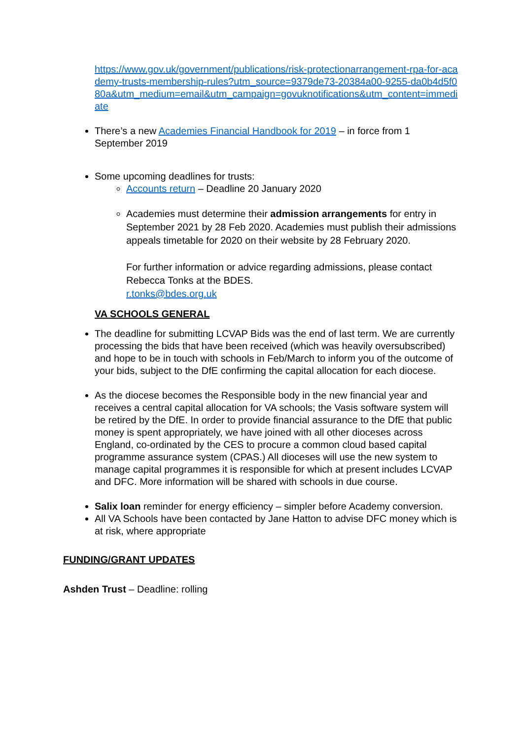https://www.gov.uk/government/publications/risk-protectionarrangement-rpa-for-academy-trusts-membership-rules?utm_source=9379de73-20384a00-9255-da0b4d5f080a&utm_medium=email&utm_campaign=govuknotifications&utm_content=immediate
There’s a new Academies Financial Handbook for 2019 – in force from 1 September 2019
Some upcoming deadlines for trusts:
Accounts return – Deadline 20 January 2020
Academies must determine their admission arrangements for entry in September 2021 by 28 Feb 2020. Academies must publish their admissions appeals timetable for 2020 on their website by 28 February 2020.
For further information or advice regarding admissions, please contact Rebecca Tonks at the BDES.
r.tonks@bdes.org.uk
VA SCHOOLS GENERAL
The deadline for submitting LCVAP Bids was the end of last term. We are currently processing the bids that have been received (which was heavily oversubscribed) and hope to be in touch with schools in Feb/March to inform you of the outcome of your bids, subject to the DfE confirming the capital allocation for each diocese.
As the diocese becomes the Responsible body in the new financial year and receives a central capital allocation for VA schools; the Vasis software system will be retired by the DfE. In order to provide financial assurance to the DfE that public money is spent appropriately, we have joined with all other dioceses across England, co-ordinated by the CES to procure a common cloud based capital programme assurance system (CPAS.) All dioceses will use the new system to manage capital programmes it is responsible for which at present includes LCVAP and DFC. More information will be shared with schools in due course.
Salix loan reminder for energy efficiency – simpler before Academy conversion.
All VA Schools have been contacted by Jane Hatton to advise DFC money which is at risk, where appropriate
FUNDING/GRANT UPDATES
Ashden Trust – Deadline: rolling